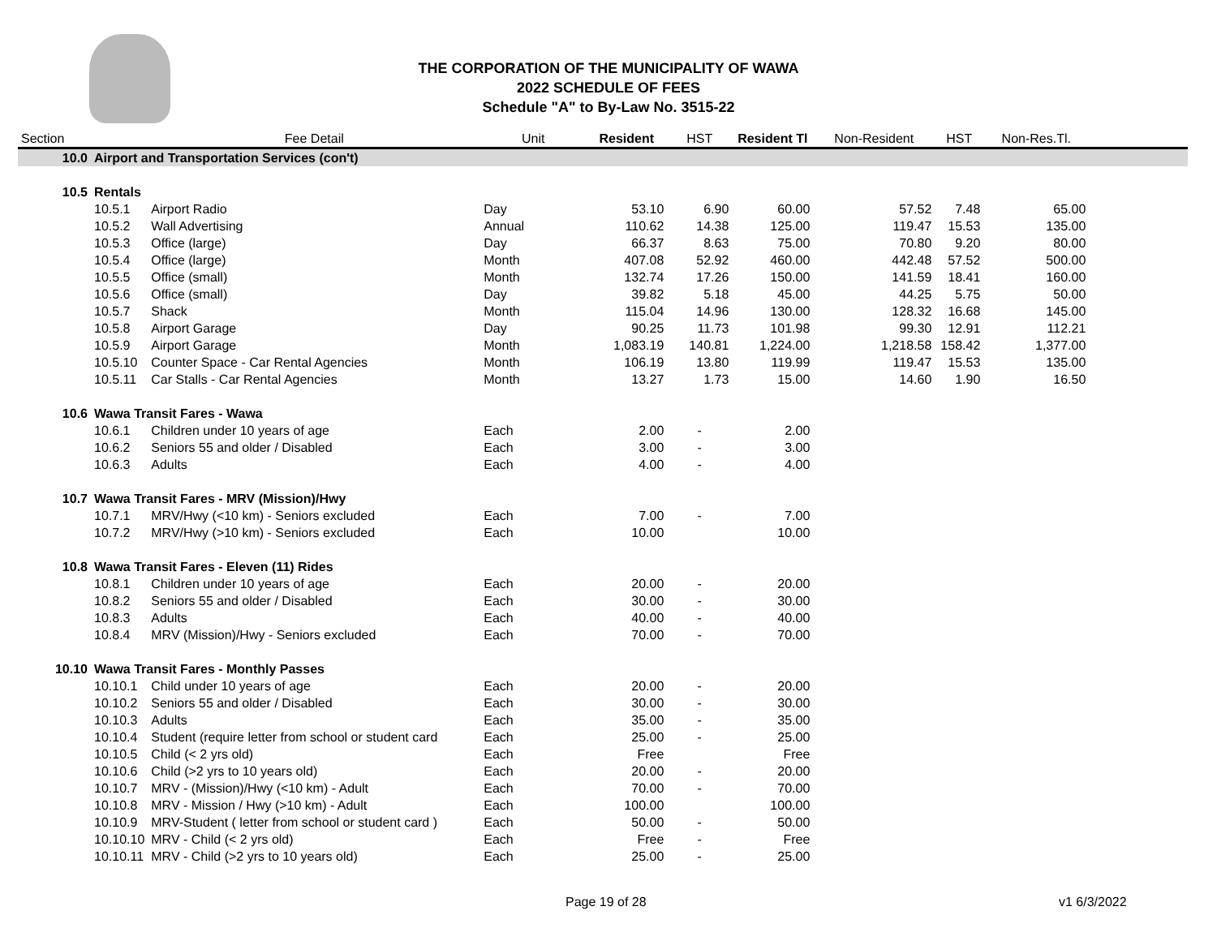THE CORPORATION OF THE MUNICIPALITY OF WAWA
2022 SCHEDULE OF FEES
Schedule "A" to By-Law No. 3515-22
| Section | | Fee Detail | Unit | Resident | HST | Resident Tl | Non-Resident | HST | Non-Res.Tl. | |
| --- | --- | --- | --- | --- | --- | --- | --- | --- | --- | --- |
| 10.0 | Airport and Transportation Services (con't) | | | | | | | | | |
| 10.5 | Rentals | | | | | | | | | |
| | 10.5.1 | Airport Radio | Day | 53.10 | 6.90 | 60.00 | 57.52 | 7.48 | 65.00 | |
| | 10.5.2 | Wall Advertising | Annual | 110.62 | 14.38 | 125.00 | 119.47 | 15.53 | 135.00 | |
| | 10.5.3 | Office (large) | Day | 66.37 | 8.63 | 75.00 | 70.80 | 9.20 | 80.00 | |
| | 10.5.4 | Office (large) | Month | 407.08 | 52.92 | 460.00 | 442.48 | 57.52 | 500.00 | |
| | 10.5.5 | Office (small) | Month | 132.74 | 17.26 | 150.00 | 141.59 | 18.41 | 160.00 | |
| | 10.5.6 | Office (small) | Day | 39.82 | 5.18 | 45.00 | 44.25 | 5.75 | 50.00 | |
| | 10.5.7 | Shack | Month | 115.04 | 14.96 | 130.00 | 128.32 | 16.68 | 145.00 | |
| | 10.5.8 | Airport Garage | Day | 90.25 | 11.73 | 101.98 | 99.30 | 12.91 | 112.21 | |
| | 10.5.9 | Airport Garage | Month | 1,083.19 | 140.81 | 1,224.00 | 1,218.58 | 158.42 | 1,377.00 | |
| | 10.5.10 | Counter Space - Car Rental Agencies | Month | 106.19 | 13.80 | 119.99 | 119.47 | 15.53 | 135.00 | |
| | 10.5.11 | Car Stalls - Car Rental Agencies | Month | 13.27 | 1.73 | 15.00 | 14.60 | 1.90 | 16.50 | |
| 10.6 | Wawa Transit Fares - Wawa | | | | | | | | | |
| | 10.6.1 | Children under 10 years of age | Each | 2.00 | - | 2.00 | | | | |
| | 10.6.2 | Seniors 55 and older / Disabled | Each | 3.00 | - | 3.00 | | | | |
| | 10.6.3 | Adults | Each | 4.00 | - | 4.00 | | | | |
| 10.7 | Wawa Transit Fares - MRV (Mission)/Hwy | | | | | | | | | |
| | 10.7.1 | MRV/Hwy (<10 km) - Seniors excluded | Each | 7.00 | - | 7.00 | | | | |
| | 10.7.2 | MRV/Hwy (>10 km) - Seniors excluded | Each | 10.00 | | 10.00 | | | | |
| 10.8 | Wawa Transit Fares - Eleven (11) Rides | | | | | | | | | |
| | 10.8.1 | Children under 10 years of age | Each | 20.00 | - | 20.00 | | | | |
| | 10.8.2 | Seniors 55 and older / Disabled | Each | 30.00 | - | 30.00 | | | | |
| | 10.8.3 | Adults | Each | 40.00 | - | 40.00 | | | | |
| | 10.8.4 | MRV (Mission)/Hwy - Seniors excluded | Each | 70.00 | - | 70.00 | | | | |
| 10.10 | Wawa Transit Fares - Monthly Passes | | | | | | | | | |
| | 10.10.1 | Child under 10 years of age | Each | 20.00 | - | 20.00 | | | | |
| | 10.10.2 | Seniors 55 and older / Disabled | Each | 30.00 | - | 30.00 | | | | |
| | 10.10.3 | Adults | Each | 35.00 | - | 35.00 | | | | |
| | 10.10.4 | Student (require letter from school or student card | Each | 25.00 | - | 25.00 | | | | |
| | 10.10.5 | Child (< 2 yrs old) | Each | Free | | Free | | | | |
| | 10.10.6 | Child (>2 yrs to 10 years old) | Each | 20.00 | - | 20.00 | | | | |
| | 10.10.7 | MRV - (Mission)/Hwy (<10 km) - Adult | Each | 70.00 | - | 70.00 | | | | |
| | 10.10.8 | MRV - Mission / Hwy (>10 km) - Adult | Each | 100.00 | | 100.00 | | | | |
| | 10.10.9 | MRV-Student ( letter from school or student card ) | Each | 50.00 | - | 50.00 | | | | |
| | 10.10.10 | MRV - Child (< 2 yrs old) | Each | Free | - | Free | | | | |
| | 10.10.11 | MRV - Child (>2 yrs to 10 years old) | Each | 25.00 | - | 25.00 | | | | |
Page 19 of 28 v1 6/3/2022